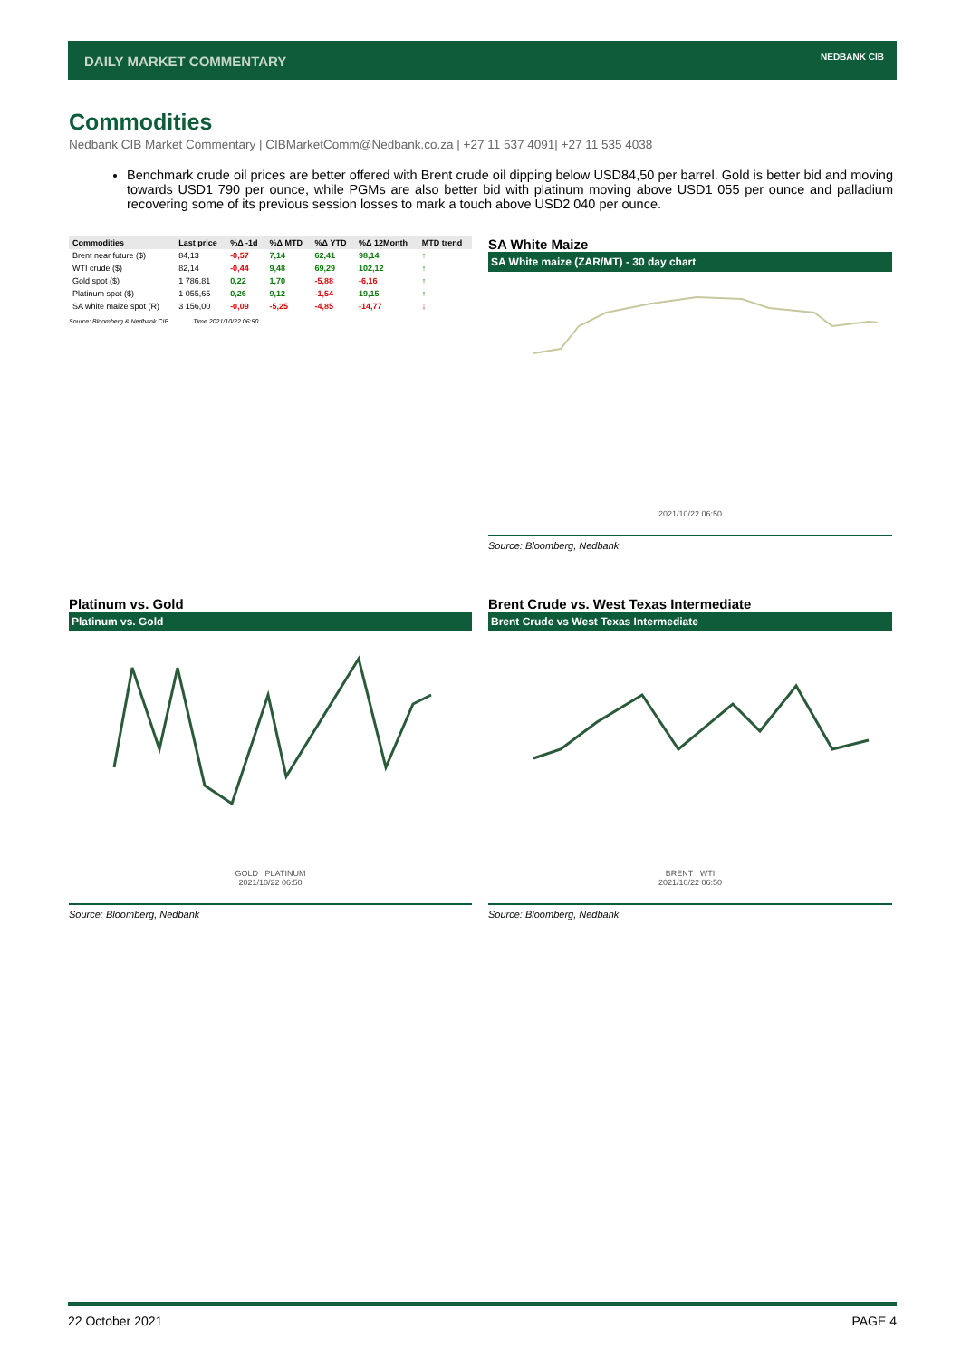DAILY MARKET COMMENTARY
NEDBANK CIB
Commodities
Nedbank CIB Market Commentary | CIBMarketComm@Nedbank.co.za | +27 11 537 4091| +27 11 535 4038
Benchmark crude oil prices are better offered with Brent crude oil dipping below USD84,50 per barrel. Gold is better bid and moving towards USD1 790 per ounce, while PGMs are also better bid with platinum moving above USD1 055 per ounce and palladium recovering some of its previous session losses to mark a touch above USD2 040 per ounce.
| Commodities | Last price | %Δ -1d | %Δ MTD | %Δ YTD | %Δ 12Month | MTD trend |
| --- | --- | --- | --- | --- | --- | --- |
| Brent near future ($) | 84,13 | -0,57 | 7,14 | 62,41 | 98,14 | ↑ |
| WTI crude ($) | 82,14 | -0,44 | 9,48 | 69,29 | 102,12 | ↑ |
| Gold spot ($) | 1 786,81 | 0,22 | 1,70 | -5,88 | -6,16 | ↑ |
| Platinum spot ($) | 1 055,65 | 0,26 | 9,12 | -1,54 | 19,15 | ↑ |
| SA white maize spot (R) | 3 156,00 | -0,09 | -5,25 | -4,85 | -14,77 | ↓ |
Source: Bloomberg & Nedbank CIB Time 2021/10/22 06:50
SA White Maize
SA White maize (ZAR/MT) - 30 day chart
2021/10/22 06:50
Source: Bloomberg, Nedbank
Platinum vs. Gold
Platinum vs. Gold
GOLD PLATINUM
2021/10/22 06:50
Source: Bloomberg, Nedbank
Brent Crude vs. West Texas Intermediate
Brent Crude vs West Texas Intermediate
BRENT WTI
2021/10/22 06:50
Source: Bloomberg, Nedbank
22 October 2021 PAGE 4